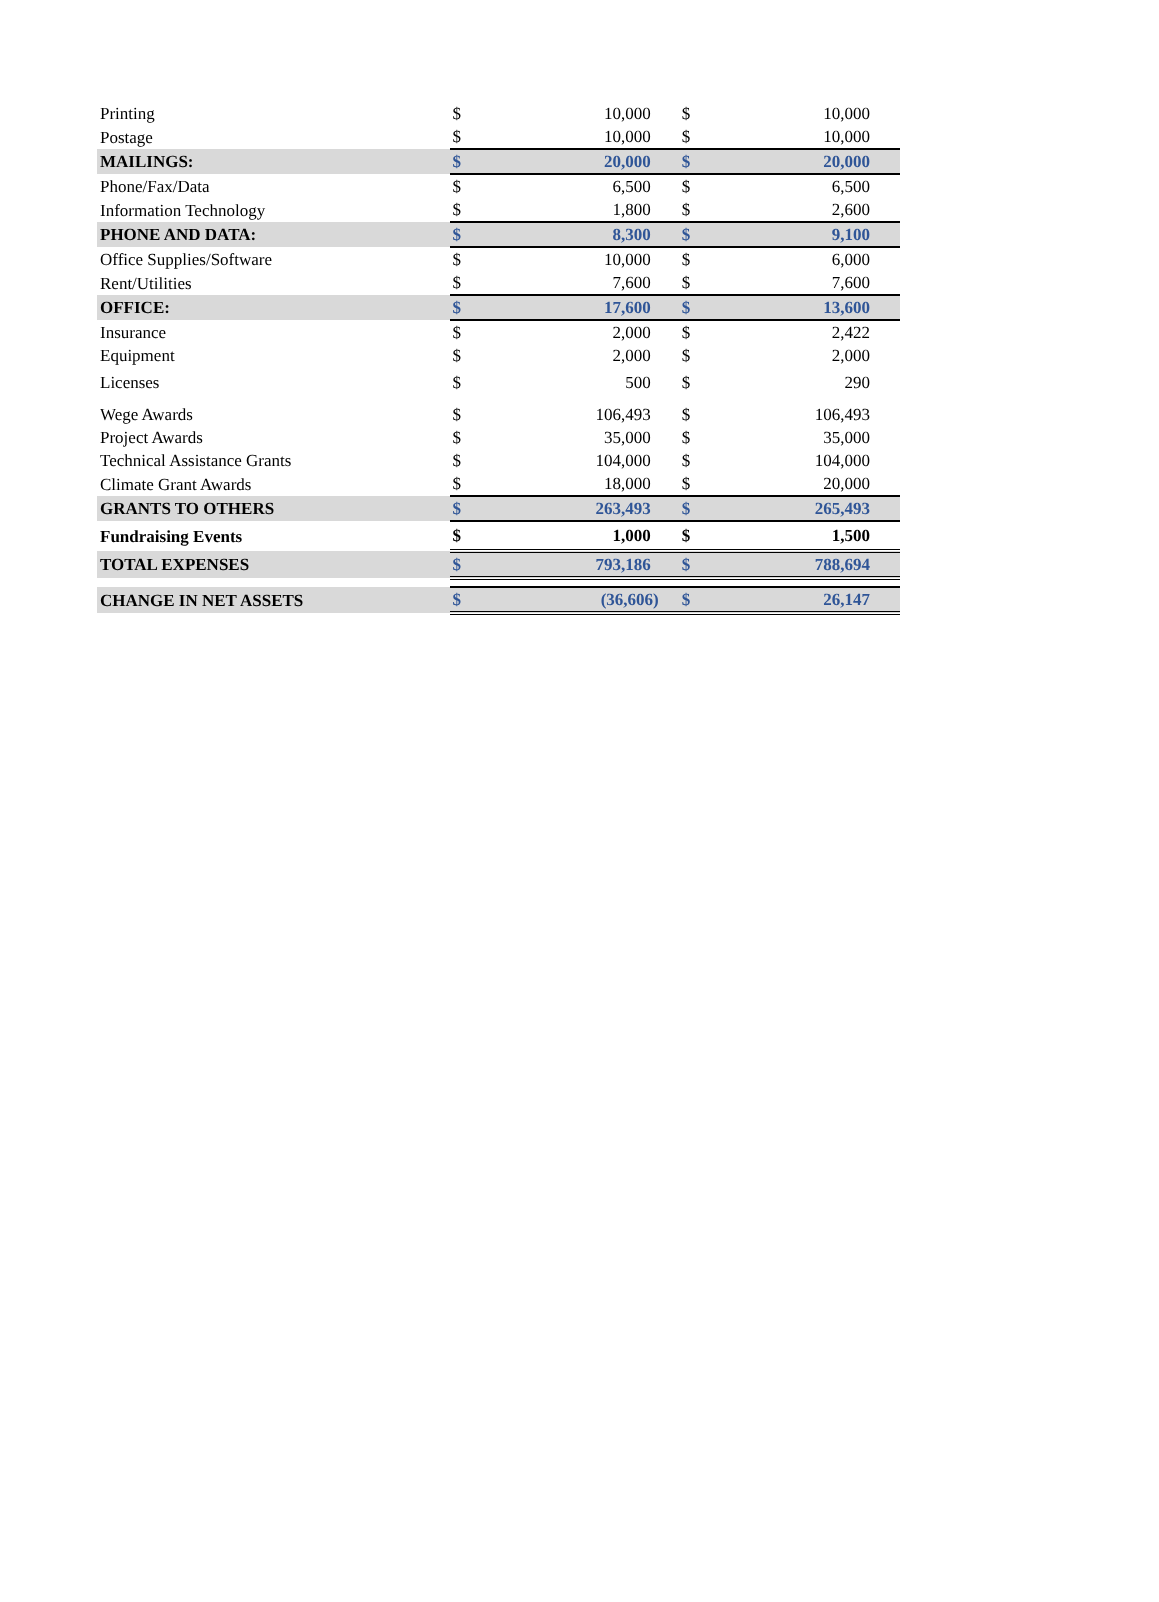| Printing | $ | 10,000 | $ | 10,000 |
| Postage | $ | 10,000 | $ | 10,000 |
| MAILINGS: | $ | 20,000 | $ | 20,000 |
| Phone/Fax/Data | $ | 6,500 | $ | 6,500 |
| Information Technology | $ | 1,800 | $ | 2,600 |
| PHONE AND DATA: | $ | 8,300 | $ | 9,100 |
| Office Supplies/Software | $ | 10,000 | $ | 6,000 |
| Rent/Utilities | $ | 7,600 | $ | 7,600 |
| OFFICE: | $ | 17,600 | $ | 13,600 |
| Insurance | $ | 2,000 | $ | 2,422 |
| Equipment | $ | 2,000 | $ | 2,000 |
| Licenses | $ | 500 | $ | 290 |
| Wege Awards | $ | 106,493 | $ | 106,493 |
| Project Awards | $ | 35,000 | $ | 35,000 |
| Technical Assistance Grants | $ | 104,000 | $ | 104,000 |
| Climate Grant Awards | $ | 18,000 | $ | 20,000 |
| GRANTS TO OTHERS | $ | 263,493 | $ | 265,493 |
| Fundraising Events | $ | 1,000 | $ | 1,500 |
| TOTAL EXPENSES | $ | 793,186 | $ | 788,694 |
| CHANGE IN NET ASSETS | $ | (36,606) | $ | 26,147 |